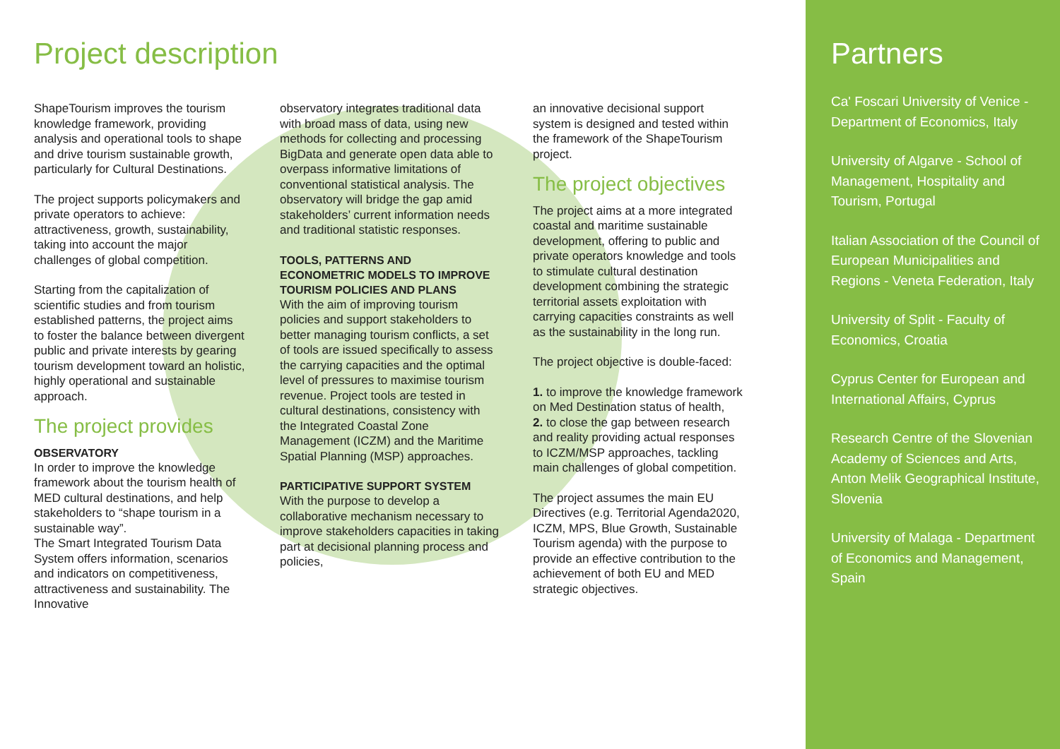Project description
ShapeTourism improves the tourism knowledge framework, providing analysis and operational tools to shape and drive tourism sustainable growth, particularly for Cultural Destinations.
The project supports policymakers and private operators to achieve: attractiveness, growth, sustainability, taking into account the major challenges of global competition.
Starting from the capitalization of scientific studies and from tourism established patterns, the project aims to foster the balance between divergent public and private interests by gearing tourism development toward an holistic, highly operational and sustainable approach.
The project provides
OBSERVATORY
In order to improve the knowledge framework about the tourism health of MED cultural destinations, and help stakeholders to “shape tourism in a sustainable way”.
The Smart Integrated Tourism Data System offers information, scenarios and indicators on competitiveness, attractiveness and sustainability. The Innovative
observatory integrates traditional data with broad mass of data, using new methods for collecting and processing BigData and generate open data able to overpass informative limitations of conventional statistical analysis. The observatory will bridge the gap amid stakeholders’ current information needs and traditional statistic responses.
TOOLS, PATTERNS AND ECONOMETRIC MODELS TO IMPROVE TOURISM POLICIES AND PLANS
With the aim of improving tourism policies and support stakeholders to better managing tourism conflicts, a set of tools are issued specifically to assess the carrying capacities and the optimal level of pressures to maximise tourism revenue. Project tools are tested in cultural destinations, consistency with the Integrated Coastal Zone Management (ICZM) and the Maritime Spatial Planning (MSP) approaches.
PARTICIPATIVE SUPPORT SYSTEM
With the purpose to develop a collaborative mechanism necessary to improve stakeholders capacities in taking part at decisional planning process and policies,
an innovative decisional support system is designed and tested within the framework of the ShapeTourism project.
The project objectives
The project aims at a more integrated coastal and maritime sustainable development, offering to public and private operators knowledge and tools to stimulate cultural destination development combining the strategic territorial assets exploitation with carrying capacities constraints as well as the sustainability in the long run.
The project objective is double-faced:
1. to improve the knowledge framework on Med Destination status of health,
2. to close the gap between research and reality providing actual responses to ICZM/MSP approaches, tackling main challenges of global competition.
The project assumes the main EU Directives (e.g. Territorial Agenda2020, ICZM, MPS, Blue Growth, Sustainable Tourism agenda) with the purpose to provide an effective contribution to the achievement of both EU and MED strategic objectives.
Partners
Ca' Foscari University of Venice - Department of Economics, Italy
University of Algarve - School of Management, Hospitality and Tourism, Portugal
Italian Association of the Council of European Municipalities and Regions - Veneta Federation, Italy
University of Split - Faculty of Economics, Croatia
Cyprus Center for European and International Affairs, Cyprus
Research Centre of the Slovenian Academy of Sciences and Arts, Anton Melik Geographical Institute, Slovenia
University of Malaga - Department of Economics and Management, Spain